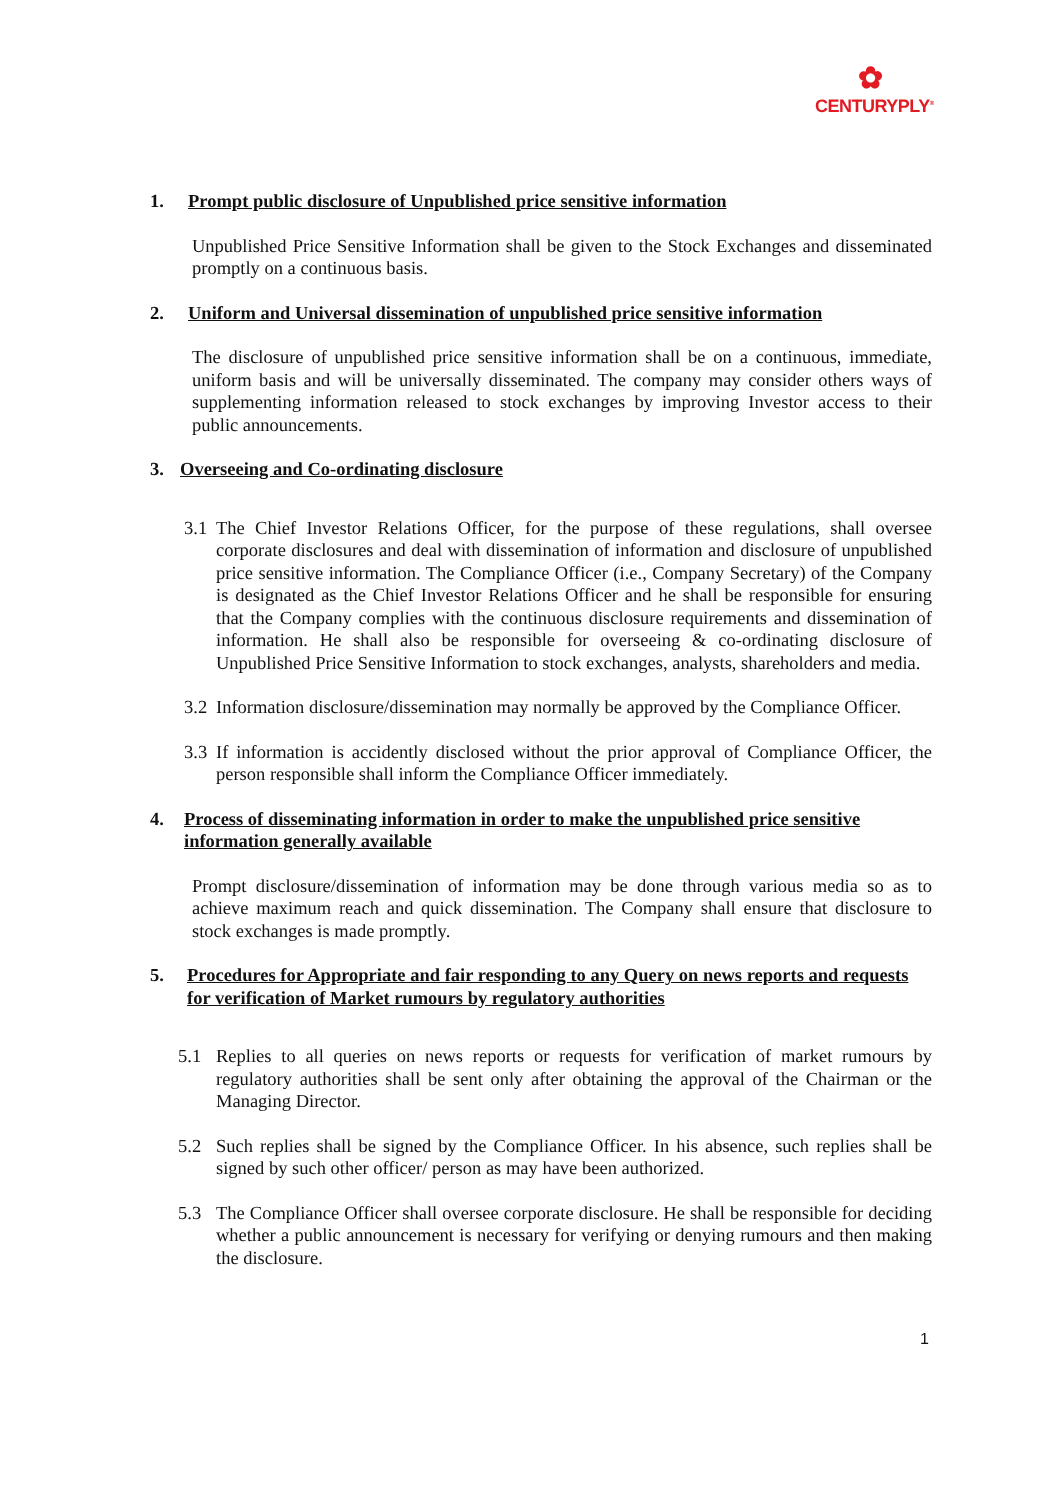✿
CENTURYPLY<sup>®</sup>
1. Prompt public disclosure of Unpublished price sensitive information
Unpublished Price Sensitive Information shall be given to the Stock Exchanges and disseminated promptly on a continuous basis.
2. Uniform and Universal dissemination of unpublished price sensitive information
The disclosure of unpublished price sensitive information shall be on a continuous, immediate, uniform basis and will be universally disseminated. The company may consider others ways of supplementing information released to stock exchanges by improving Investor access to their public announcements.
3. Overseeing and Co-ordinating disclosure
3.1 The Chief Investor Relations Officer, for the purpose of these regulations, shall oversee corporate disclosures and deal with dissemination of information and disclosure of unpublished price sensitive information. The Compliance Officer (i.e., Company Secretary) of the Company is designated as the Chief Investor Relations Officer and he shall be responsible for ensuring that the Company complies with the continuous disclosure requirements and dissemination of information. He shall also be responsible for overseeing & co-ordinating disclosure of Unpublished Price Sensitive Information to stock exchanges, analysts, shareholders and media.
3.2 Information disclosure/dissemination may normally be approved by the Compliance Officer.
3.3 If information is accidently disclosed without the prior approval of Compliance Officer, the person responsible shall inform the Compliance Officer immediately.
4. Process of disseminating information in order to make the unpublished price sensitive information generally available
Prompt disclosure/dissemination of information may be done through various media so as to achieve maximum reach and quick dissemination. The Company shall ensure that disclosure to stock exchanges is made promptly.
5. Procedures for Appropriate and fair responding to any Query on news reports and requests for verification of Market rumours by regulatory authorities
5.1 Replies to all queries on news reports or requests for verification of market rumours by regulatory authorities shall be sent only after obtaining the approval of the Chairman or the Managing Director.
5.2 Such replies shall be signed by the Compliance Officer. In his absence, such replies shall be signed by such other officer/ person as may have been authorized.
5.3 The Compliance Officer shall oversee corporate disclosure. He shall be responsible for deciding whether a public announcement is necessary for verifying or denying rumours and then making the disclosure.
1